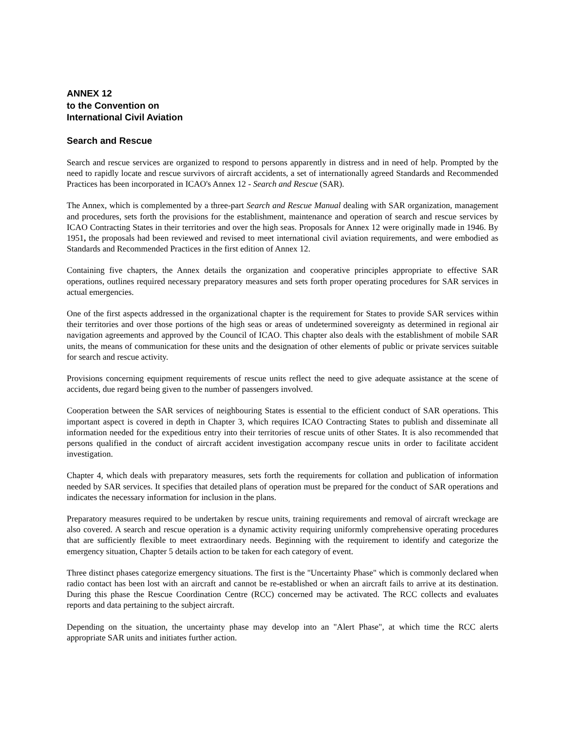ANNEX 12
to the Convention on
International Civil Aviation
Search and Rescue
Search and rescue services are organized to respond to persons apparently in distress and in need of help. Prompted by the need to rapidly locate and rescue survivors of aircraft accidents, a set of internationally agreed Standards and Recommended Practices has been incorporated in ICAO's Annex 12 - Search and Rescue (SAR).
The Annex, which is complemented by a three-part Search and Rescue Manual dealing with SAR organization, management and procedures, sets forth the provisions for the establishment, maintenance and operation of search and rescue services by ICAO Contracting States in their territories and over the high seas. Proposals for Annex 12 were originally made in 1946. By 1951, the proposals had been reviewed and revised to meet international civil aviation requirements, and were embodied as Standards and Recommended Practices in the first edition of Annex 12.
Containing five chapters, the Annex details the organization and cooperative principles appropriate to effective SAR operations, outlines required necessary preparatory measures and sets forth proper operating procedures for SAR services in actual emergencies.
One of the first aspects addressed in the organizational chapter is the requirement for States to provide SAR services within their territories and over those portions of the high seas or areas of undetermined sovereignty as determined in regional air navigation agreements and approved by the Council of ICAO. This chapter also deals with the establishment of mobile SAR units, the means of communication for these units and the designation of other elements of public or private services suitable for search and rescue activity.
Provisions concerning equipment requirements of rescue units reflect the need to give adequate assistance at the scene of accidents, due regard being given to the number of passengers involved.
Cooperation between the SAR services of neighbouring States is essential to the efficient conduct of SAR operations. This important aspect is covered in depth in Chapter 3, which requires ICAO Contracting States to publish and disseminate all information needed for the expeditious entry into their territories of rescue units of other States. It is also recommended that persons qualified in the conduct of aircraft accident investigation accompany rescue units in order to facilitate accident investigation.
Chapter 4, which deals with preparatory measures, sets forth the requirements for collation and publication of information needed by SAR services. It specifies that detailed plans of operation must be prepared for the conduct of SAR operations and indicates the necessary information for inclusion in the plans.
Preparatory measures required to be undertaken by rescue units, training requirements and removal of aircraft wreckage are also covered. A search and rescue operation is a dynamic activity requiring uniformly comprehensive operating procedures that are sufficiently flexible to meet extraordinary needs. Beginning with the requirement to identify and categorize the emergency situation, Chapter 5 details action to be taken for each category of event.
Three distinct phases categorize emergency situations. The first is the "Uncertainty Phase" which is commonly declared when radio contact has been lost with an aircraft and cannot be re-established or when an aircraft fails to arrive at its destination. During this phase the Rescue Coordination Centre (RCC) concerned may be activated. The RCC collects and evaluates reports and data pertaining to the subject aircraft.
Depending on the situation, the uncertainty phase may develop into an "Alert Phase", at which time the RCC alerts appropriate SAR units and initiates further action.